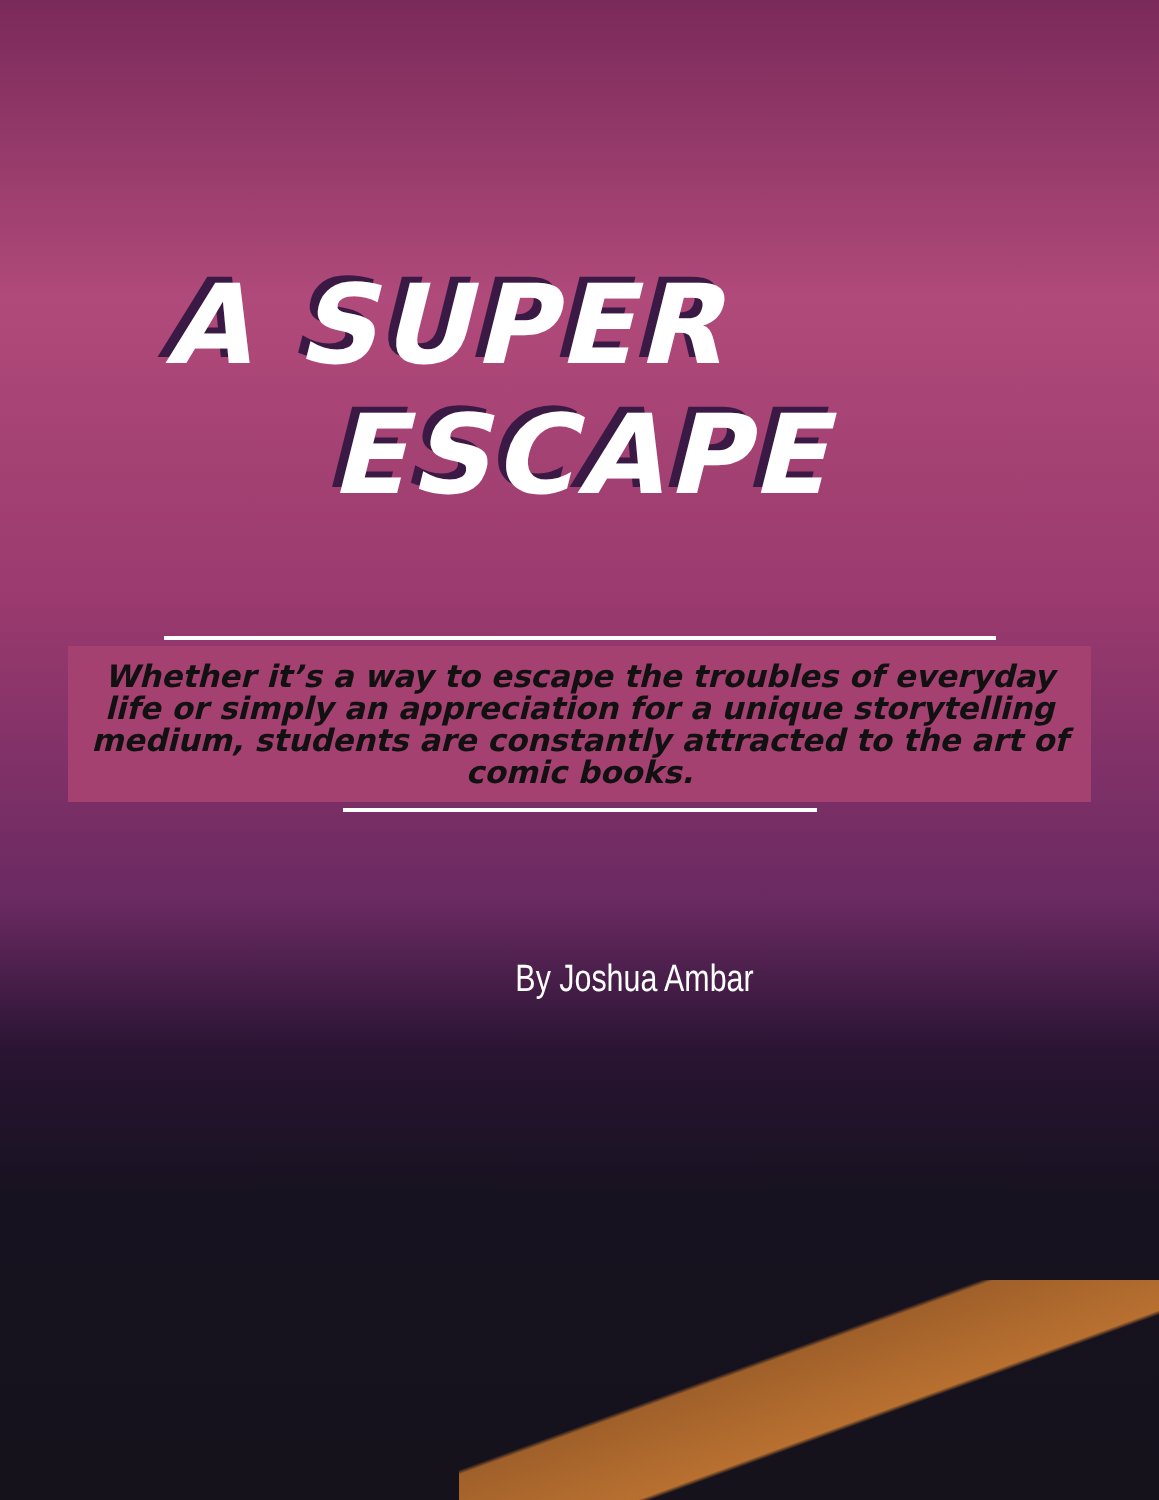A SUPER
ESCAPE
Whether it’s a way to escape the troubles of everyday life or simply an appreciation for a unique storytelling medium, students are constantly attracted to the art of comic books.
By Joshua Ambar